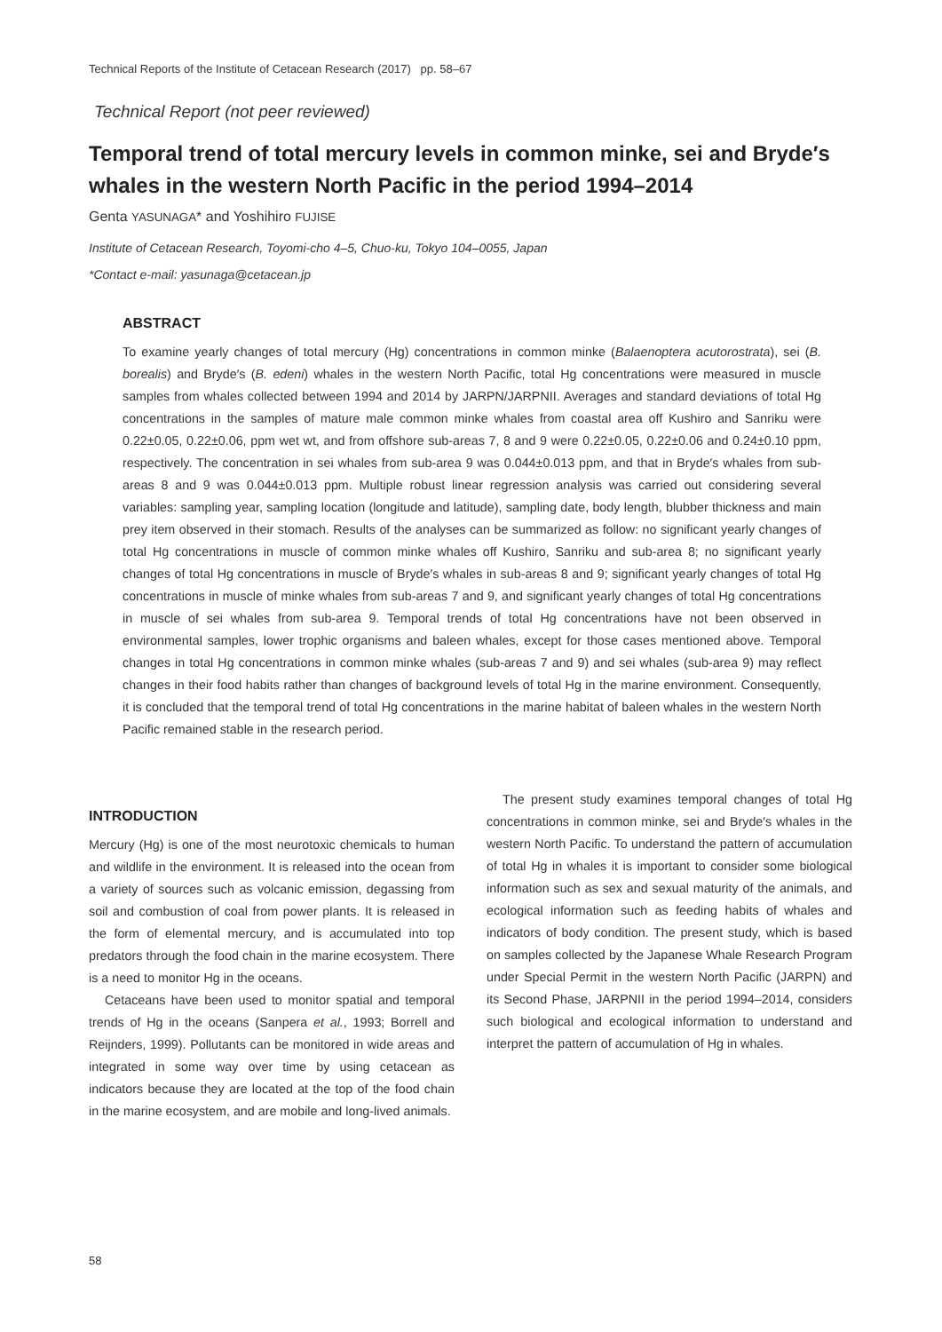Technical Reports of the Institute of Cetacean Research (2017) pp. 58–67
Technical Report (not peer reviewed)
Temporal trend of total mercury levels in common minke, sei and Bryde′s whales in the western North Pacific in the period 1994–2014
Genta YASUNAGA* and Yoshihiro FUJISE
Institute of Cetacean Research, Toyomi-cho 4–5, Chuo-ku, Tokyo 104–0055, Japan
*Contact e-mail: yasunaga@cetacean.jp
ABSTRACT
To examine yearly changes of total mercury (Hg) concentrations in common minke (Balaenoptera acutorostrata), sei (B. borealis) and Bryde′s (B. edeni) whales in the western North Pacific, total Hg concentrations were measured in muscle samples from whales collected between 1994 and 2014 by JARPN/JARPNII. Averages and standard deviations of total Hg concentrations in the samples of mature male common minke whales from coastal area off Kushiro and Sanriku were 0.22±0.05, 0.22±0.06, ppm wet wt, and from offshore sub-areas 7, 8 and 9 were 0.22±0.05, 0.22±0.06 and 0.24±0.10 ppm, respectively. The concentration in sei whales from sub-area 9 was 0.044±0.013 ppm, and that in Bryde′s whales from sub-areas 8 and 9 was 0.044±0.013 ppm. Multiple robust linear regression analysis was carried out considering several variables: sampling year, sampling location (longitude and latitude), sampling date, body length, blubber thickness and main prey item observed in their stomach. Results of the analyses can be summarized as follow: no significant yearly changes of total Hg concentrations in muscle of common minke whales off Kushiro, Sanriku and sub-area 8; no significant yearly changes of total Hg concentrations in muscle of Bryde′s whales in sub-areas 8 and 9; significant yearly changes of total Hg concentrations in muscle of minke whales from sub-areas 7 and 9, and significant yearly changes of total Hg concentrations in muscle of sei whales from sub-area 9. Temporal trends of total Hg concentrations have not been observed in environmental samples, lower trophic organisms and baleen whales, except for those cases mentioned above. Temporal changes in total Hg concentrations in common minke whales (sub-areas 7 and 9) and sei whales (sub-area 9) may reflect changes in their food habits rather than changes of background levels of total Hg in the marine environment. Consequently, it is concluded that the temporal trend of total Hg concentrations in the marine habitat of baleen whales in the western North Pacific remained stable in the research period.
INTRODUCTION
Mercury (Hg) is one of the most neurotoxic chemicals to human and wildlife in the environment. It is released into the ocean from a variety of sources such as volcanic emission, degassing from soil and combustion of coal from power plants. It is released in the form of elemental mercury, and is accumulated into top predators through the food chain in the marine ecosystem. There is a need to monitor Hg in the oceans.
Cetaceans have been used to monitor spatial and temporal trends of Hg in the oceans (Sanpera et al., 1993; Borrell and Reijnders, 1999). Pollutants can be monitored in wide areas and integrated in some way over time by using cetacean as indicators because they are located at the top of the food chain in the marine ecosystem, and are mobile and long-lived animals.
The present study examines temporal changes of total Hg concentrations in common minke, sei and Bryde′s whales in the western North Pacific. To understand the pattern of accumulation of total Hg in whales it is important to consider some biological information such as sex and sexual maturity of the animals, and ecological information such as feeding habits of whales and indicators of body condition. The present study, which is based on samples collected by the Japanese Whale Research Program under Special Permit in the western North Pacific (JARPN) and its Second Phase, JARPNII in the period 1994–2014, considers such biological and ecological information to understand and interpret the pattern of accumulation of Hg in whales.
58